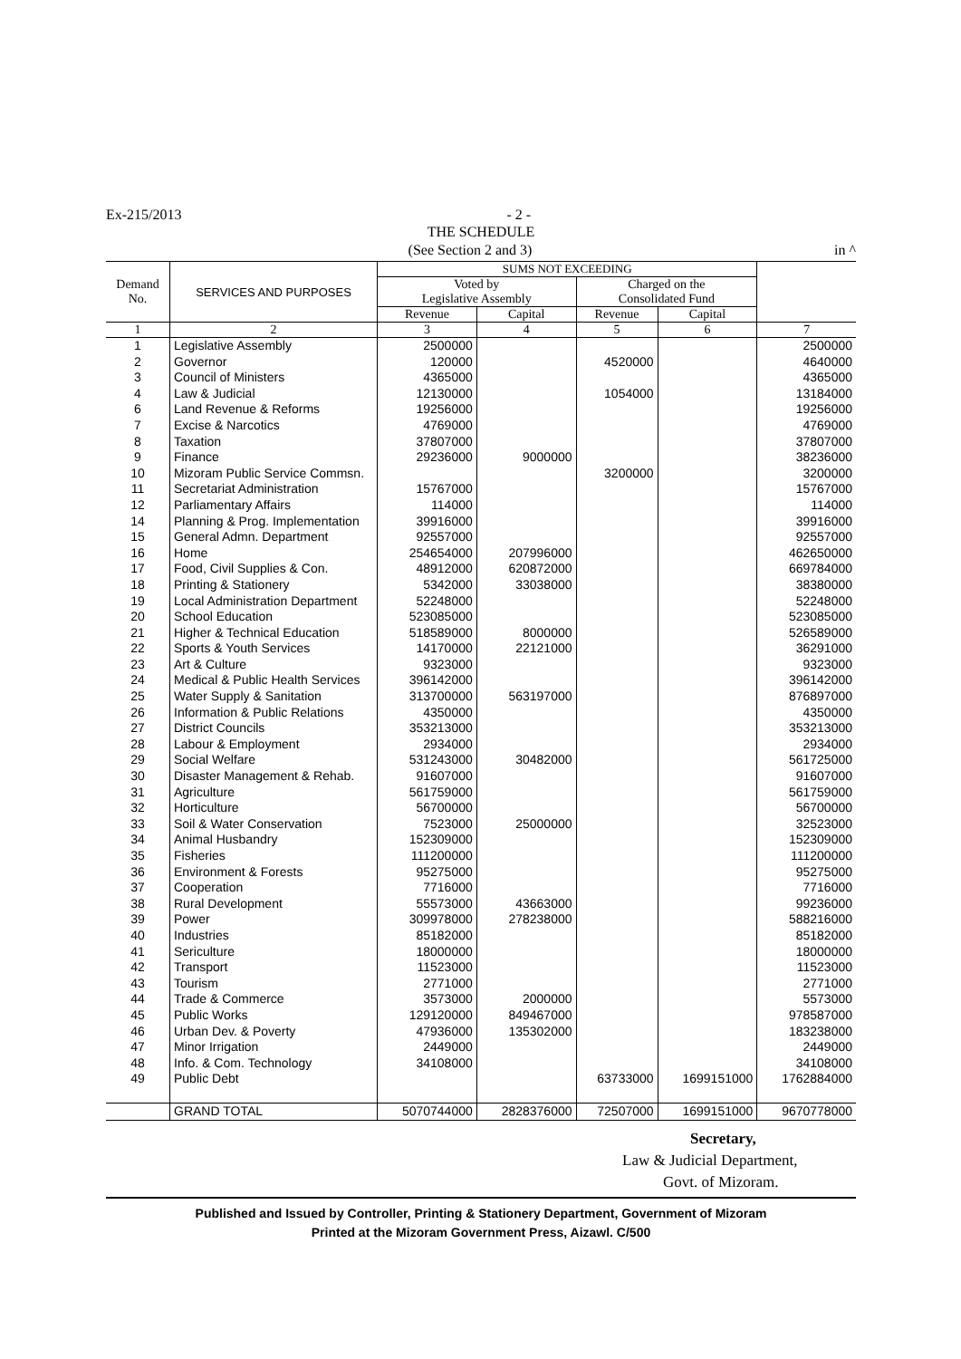Ex-215/2013
- 2 -
THE SCHEDULE
(See Section 2 and 3) in ^
| Demand No. | SERVICES AND PURPOSES | SUMS NOT EXCEEDING | | | | |
| --- | --- | --- | --- | --- | --- | --- |
| | | Voted by Legislative Assembly | | Charged on the Consolidated Fund | | |
| | | Revenue | Capital | Revenue | Capital | |
| 1 | 2 | 3 | 4 | 5 | 6 | 7 Total |
| 1 | Legislative Assembly | 2500000 | | | | 2500000 |
| 2 | Governor | 120000 | | 4520000 | | 4640000 |
| 3 | Council of Ministers | 4365000 | | | | 4365000 |
| 4 | Law & Judicial | 12130000 | | 1054000 | | 13184000 |
| 6 | Land Revenue & Reforms | 19256000 | | | | 19256000 |
| 7 | Excise & Narcotics | 4769000 | | | | 4769000 |
| 8 | Taxation | 37807000 | | | | 37807000 |
| 9 | Finance | 29236000 | 9000000 | | | 38236000 |
| 10 | Mizoram Public Service Commsn. | | | 3200000 | | 3200000 |
| 11 | Secretariat Administration | 15767000 | | | | 15767000 |
| 12 | Parliamentary Affairs | 114000 | | | | 114000 |
| 14 | Planning & Prog. Implementation | 39916000 | | | | 39916000 |
| 15 | General Admn. Department | 92557000 | | | | 92557000 |
| 16 | Home | 254654000 | 207996000 | | | 462650000 |
| 17 | Food, Civil Supplies & Con. | 48912000 | 620872000 | | | 669784000 |
| 18 | Printing & Stationery | 5342000 | 33038000 | | | 38380000 |
| 19 | Local Administration Department | 52248000 | | | | 52248000 |
| 20 | School Education | 523085000 | | | | 523085000 |
| 21 | Higher & Technical Education | 518589000 | 8000000 | | | 526589000 |
| 22 | Sports & Youth Services | 14170000 | 22121000 | | | 36291000 |
| 23 | Art & Culture | 9323000 | | | | 9323000 |
| 24 | Medical & Public Health Services | 396142000 | | | | 396142000 |
| 25 | Water Supply & Sanitation | 313700000 | 563197000 | | | 876897000 |
| 26 | Information & Public Relations | 4350000 | | | | 4350000 |
| 27 | District Councils | 353213000 | | | | 353213000 |
| 28 | Labour & Employment | 2934000 | | | | 2934000 |
| 29 | Social Welfare | 531243000 | 30482000 | | | 561725000 |
| 30 | Disaster Management & Rehab. | 91607000 | | | | 91607000 |
| 31 | Agriculture | 561759000 | | | | 561759000 |
| 32 | Horticulture | 56700000 | | | | 56700000 |
| 33 | Soil & Water Conservation | 7523000 | 25000000 | | | 32523000 |
| 34 | Animal Husbandry | 152309000 | | | | 152309000 |
| 35 | Fisheries | 111200000 | | | | 111200000 |
| 36 | Environment & Forests | 95275000 | | | | 95275000 |
| 37 | Cooperation | 7716000 | | | | 7716000 |
| 38 | Rural Development | 55573000 | 43663000 | | | 99236000 |
| 39 | Power | 309978000 | 278238000 | | | 588216000 |
| 40 | Industries | 85182000 | | | | 85182000 |
| 41 | Sericulture | 18000000 | | | | 18000000 |
| 42 | Transport | 11523000 | | | | 11523000 |
| 43 | Tourism | 2771000 | | | | 2771000 |
| 44 | Trade & Commerce | 3573000 | 2000000 | | | 5573000 |
| 45 | Public Works | 129120000 | 849467000 | | | 978587000 |
| 46 | Urban Dev. & Poverty | 47936000 | 135302000 | | | 183238000 |
| 47 | Minor Irrigation | 2449000 | | | | 2449000 |
| 48 | Info. & Com. Technology | 34108000 | | | | 34108000 |
| 49 | Public Debt | | | 63733000 | 1699151000 | 1762884000 |
| | GRAND TOTAL | 5070744000 | 2828376000 | 72507000 | 1699151000 | 9670778000 |
Secretary,
Law & Judicial Department,
Govt. of Mizoram.
Published and Issued by Controller, Printing & Stationery Department, Government of Mizoram
Printed at the Mizoram Government Press, Aizawl. C/500